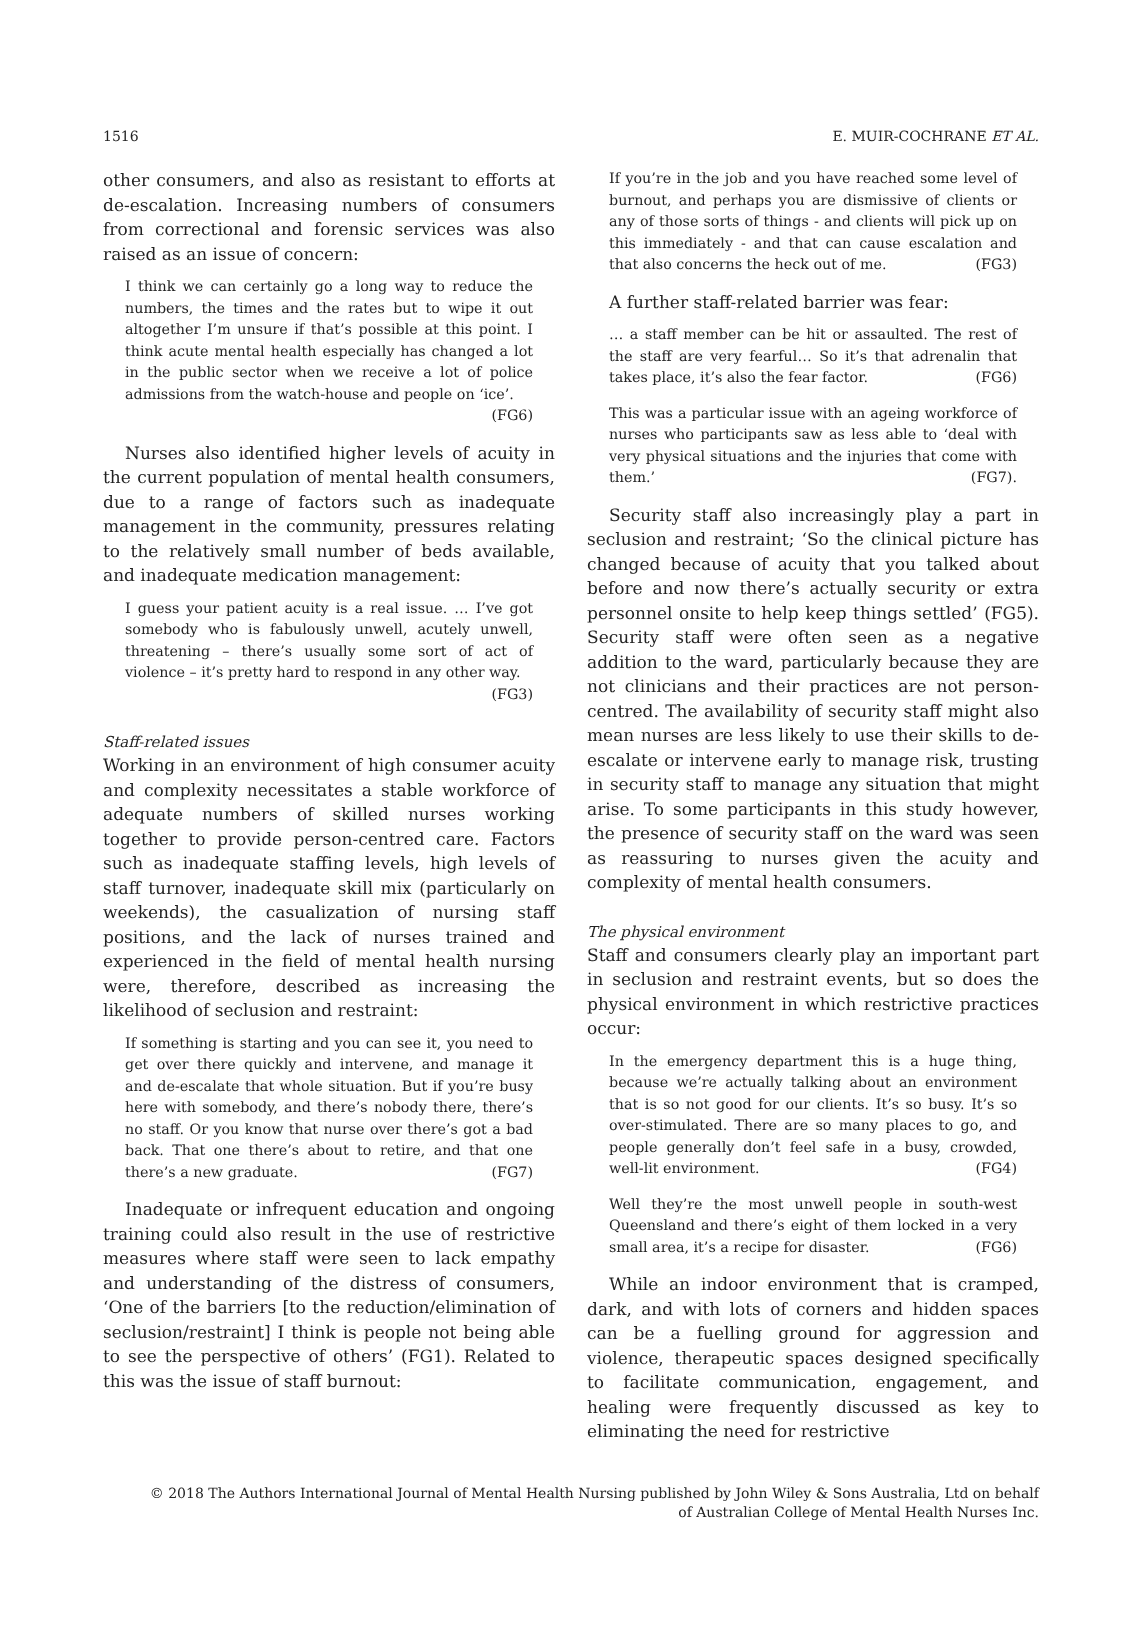1516 E. MUIR-COCHRANE ET AL.
other consumers, and also as resistant to efforts at de-escalation. Increasing numbers of consumers from correctional and forensic services was also raised as an issue of concern:
I think we can certainly go a long way to reduce the numbers, the times and the rates but to wipe it out altogether I’m unsure if that’s possible at this point. I think acute mental health especially has changed a lot in the public sector when we receive a lot of police admissions from the watch-house and people on ‘ice’.
(FG6)
Nurses also identified higher levels of acuity in the current population of mental health consumers, due to a range of factors such as inadequate management in the community, pressures relating to the relatively small number of beds available, and inadequate medication management:
I guess your patient acuity is a real issue. … I’ve got somebody who is fabulously unwell, acutely unwell, threatening – there’s usually some sort of act of violence – it’s pretty hard to respond in any other way.
(FG3)
Staff-related issues
Working in an environment of high consumer acuity and complexity necessitates a stable workforce of adequate numbers of skilled nurses working together to provide person-centred care. Factors such as inadequate staffing levels, high levels of staff turnover, inadequate skill mix (particularly on weekends), the casualization of nursing staff positions, and the lack of nurses trained and experienced in the field of mental health nursing were, therefore, described as increasing the likelihood of seclusion and restraint:
If something is starting and you can see it, you need to get over there quickly and intervene, and manage it and de-escalate that whole situation. But if you’re busy here with somebody, and there’s nobody there, there’s no staff. Or you know that nurse over there’s got a bad back. That one there’s about to retire, and that one there’s a new graduate. (FG7)
Inadequate or infrequent education and ongoing training could also result in the use of restrictive measures where staff were seen to lack empathy and understanding of the distress of consumers, ‘One of the barriers [to the reduction/elimination of seclusion/restraint] I think is people not being able to see the perspective of others’ (FG1). Related to this was the issue of staff burnout:
If you’re in the job and you have reached some level of burnout, and perhaps you are dismissive of clients or any of those sorts of things - and clients will pick up on this immediately - and that can cause escalation and that also concerns the heck out of me. (FG3)
A further staff-related barrier was fear:
… a staff member can be hit or assaulted. The rest of the staff are very fearful… So it’s that adrenalin that takes place, it’s also the fear factor. (FG6)
This was a particular issue with an ageing workforce of nurses who participants saw as less able to ‘deal with very physical situations and the injuries that come with them.’ (FG7).
Security staff also increasingly play a part in seclusion and restraint; ‘So the clinical picture has changed because of acuity that you talked about before and now there’s actually security or extra personnel onsite to help keep things settled’ (FG5). Security staff were often seen as a negative addition to the ward, particularly because they are not clinicians and their practices are not person-centred. The availability of security staff might also mean nurses are less likely to use their skills to de-escalate or intervene early to manage risk, trusting in security staff to manage any situation that might arise. To some participants in this study however, the presence of security staff on the ward was seen as reassuring to nurses given the acuity and complexity of mental health consumers.
The physical environment
Staff and consumers clearly play an important part in seclusion and restraint events, but so does the physical environment in which restrictive practices occur:
In the emergency department this is a huge thing, because we’re actually talking about an environment that is so not good for our clients. It’s so busy. It’s so over-stimulated. There are so many places to go, and people generally don’t feel safe in a busy, crowded, well-lit environment. (FG4)
Well they’re the most unwell people in south-west Queensland and there’s eight of them locked in a very small area, it’s a recipe for disaster. (FG6)
While an indoor environment that is cramped, dark, and with lots of corners and hidden spaces can be a fuelling ground for aggression and violence, therapeutic spaces designed specifically to facilitate communication, engagement, and healing were frequently discussed as key to eliminating the need for restrictive
© 2018 The Authors International Journal of Mental Health Nursing published by John Wiley & Sons Australia, Ltd on behalf
of Australian College of Mental Health Nurses Inc.